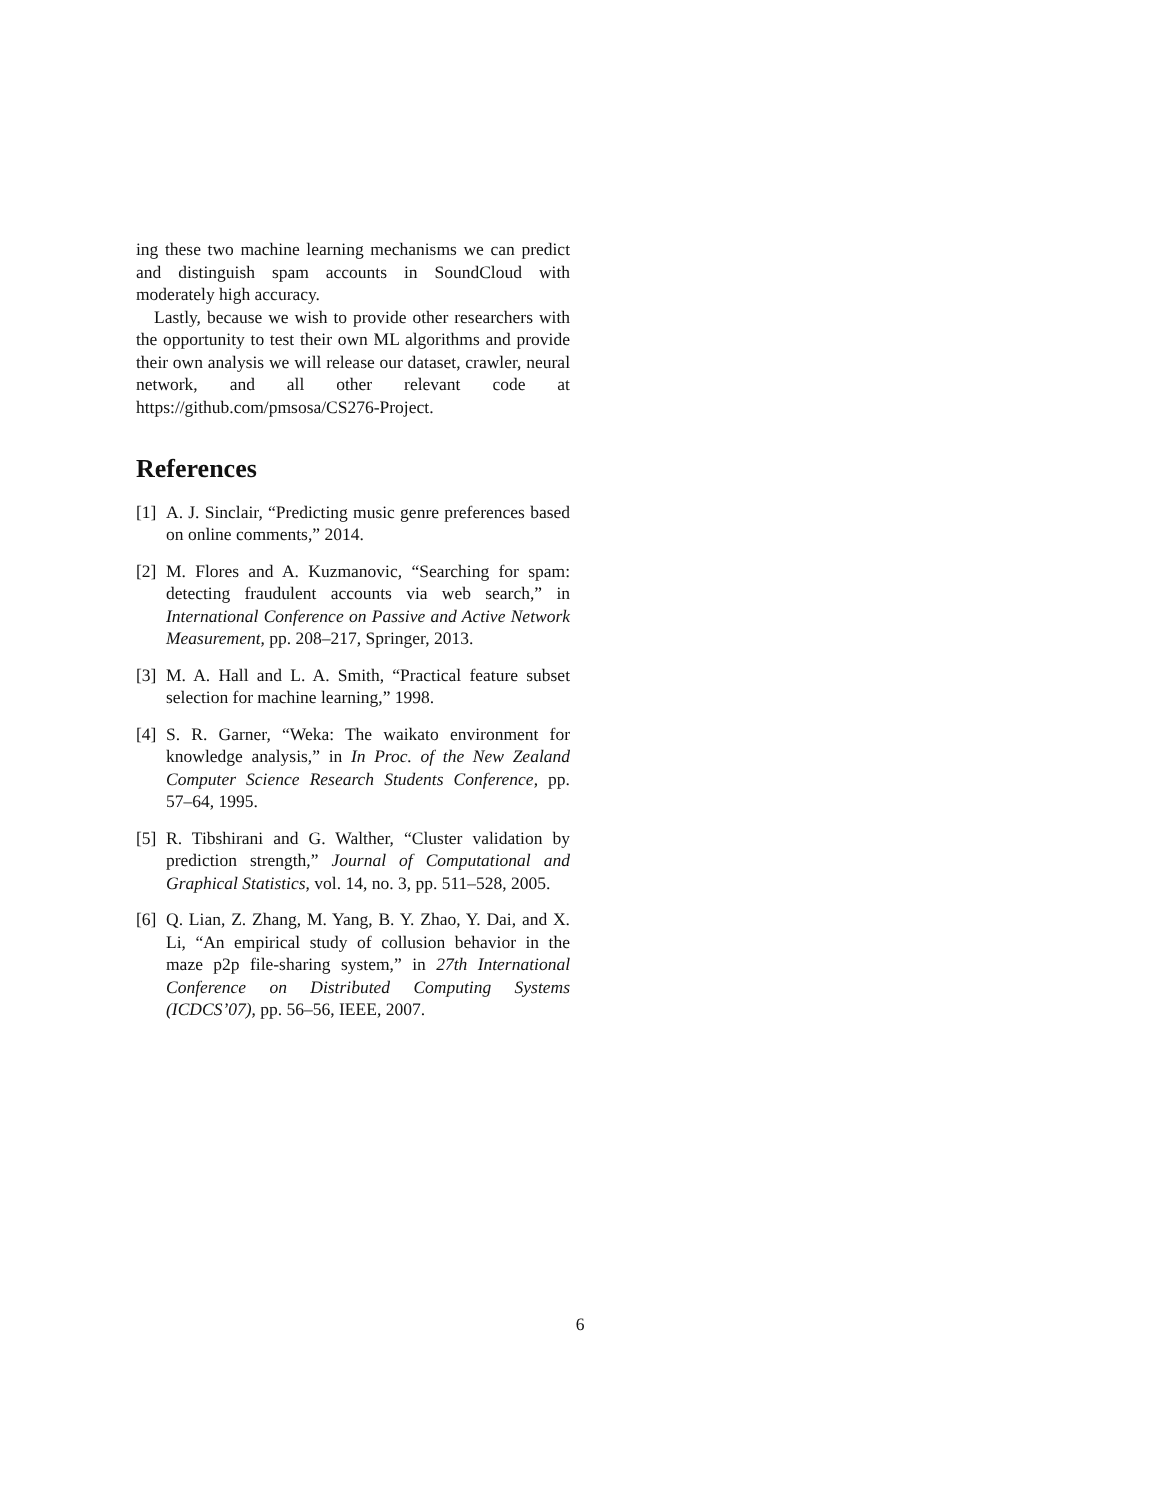ing these two machine learning mechanisms we can predict and distinguish spam accounts in SoundCloud with moderately high accuracy.
Lastly, because we wish to provide other researchers with the opportunity to test their own ML algorithms and provide their own analysis we will release our dataset, crawler, neural network, and all other relevant code at https://github.com/pmsosa/CS276-Project.
References
[1] A. J. Sinclair, “Predicting music genre preferences based on online comments,” 2014.
[2] M. Flores and A. Kuzmanovic, “Searching for spam: detecting fraudulent accounts via web search,” in International Conference on Passive and Active Network Measurement, pp. 208–217, Springer, 2013.
[3] M. A. Hall and L. A. Smith, “Practical feature subset selection for machine learning,” 1998.
[4] S. R. Garner, “Weka: The waikato environment for knowledge analysis,” in In Proc. of the New Zealand Computer Science Research Students Conference, pp. 57–64, 1995.
[5] R. Tibshirani and G. Walther, “Cluster validation by prediction strength,” Journal of Computational and Graphical Statistics, vol. 14, no. 3, pp. 511–528, 2005.
[6] Q. Lian, Z. Zhang, M. Yang, B. Y. Zhao, Y. Dai, and X. Li, “An empirical study of collusion behavior in the maze p2p file-sharing system,” in 27th International Conference on Distributed Computing Systems (ICDCS’07), pp. 56–56, IEEE, 2007.
6